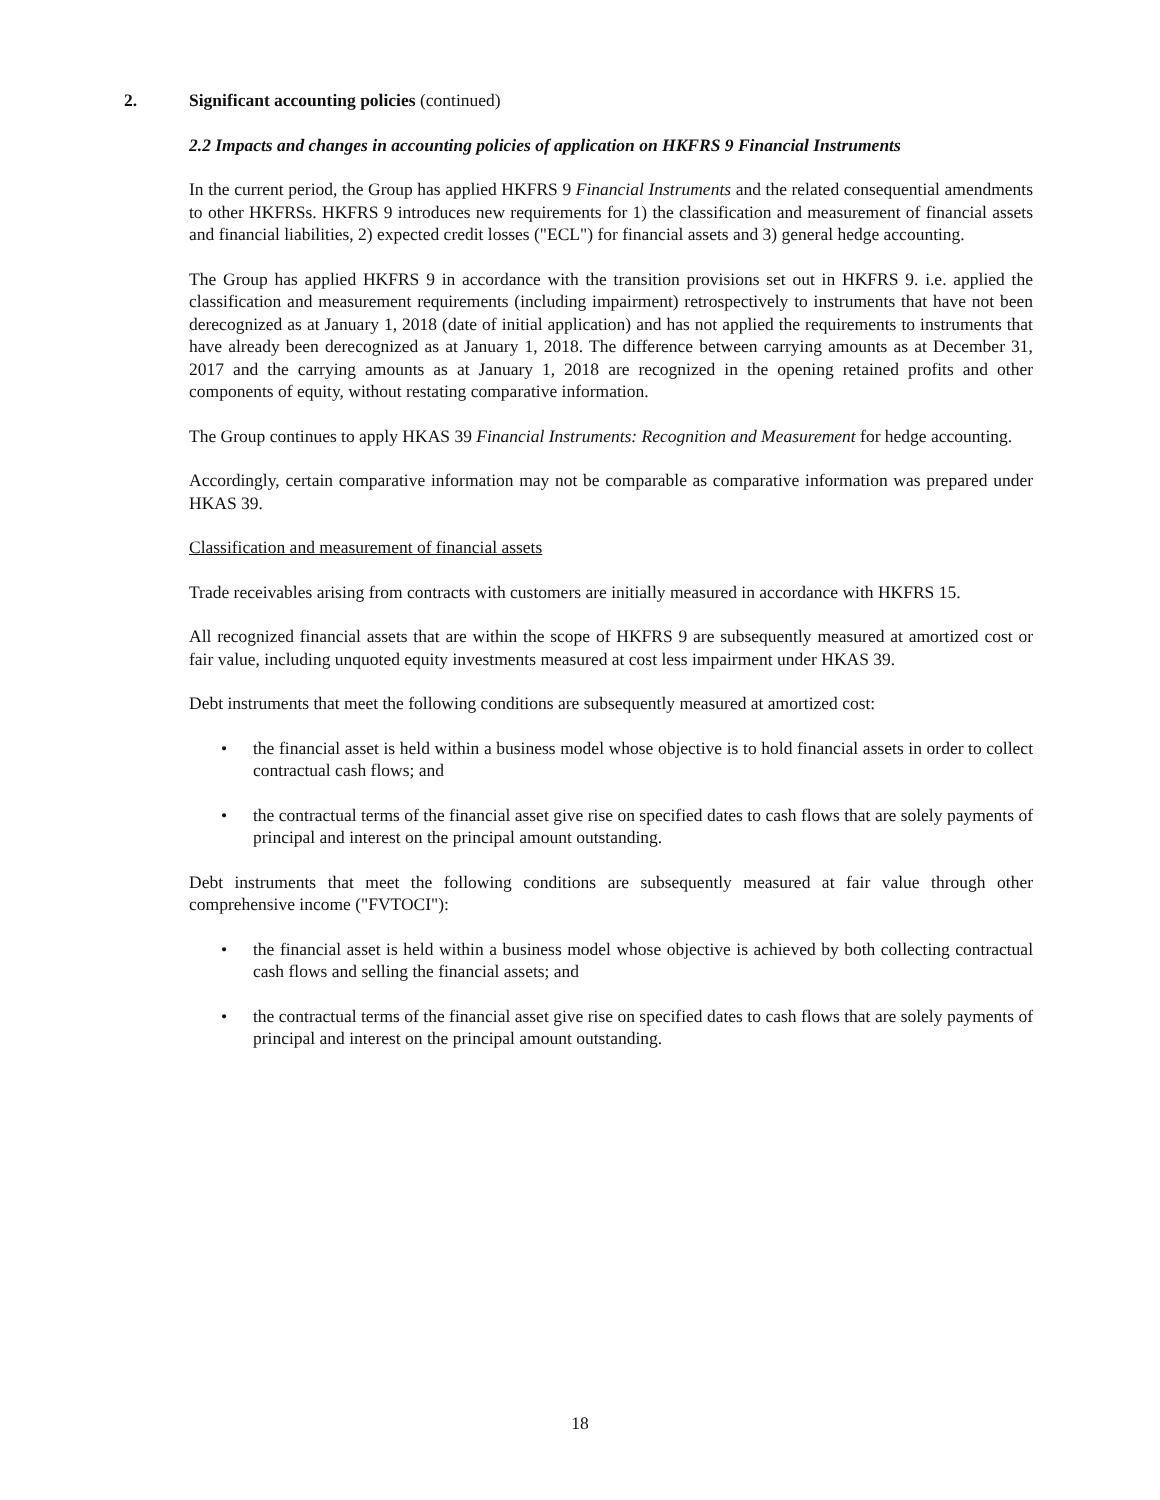2.
Significant accounting policies (continued)
2.2 Impacts and changes in accounting policies of application on HKFRS 9 Financial Instruments
In the current period, the Group has applied HKFRS 9 Financial Instruments and the related consequential amendments to other HKFRSs. HKFRS 9 introduces new requirements for 1) the classification and measurement of financial assets and financial liabilities, 2) expected credit losses ("ECL") for financial assets and 3) general hedge accounting.
The Group has applied HKFRS 9 in accordance with the transition provisions set out in HKFRS 9. i.e. applied the classification and measurement requirements (including impairment) retrospectively to instruments that have not been derecognized as at January 1, 2018 (date of initial application) and has not applied the requirements to instruments that have already been derecognized as at January 1, 2018. The difference between carrying amounts as at December 31, 2017 and the carrying amounts as at January 1, 2018 are recognized in the opening retained profits and other components of equity, without restating comparative information.
The Group continues to apply HKAS 39 Financial Instruments: Recognition and Measurement for hedge accounting.
Accordingly, certain comparative information may not be comparable as comparative information was prepared under HKAS 39.
Classification and measurement of financial assets
Trade receivables arising from contracts with customers are initially measured in accordance with HKFRS 15.
All recognized financial assets that are within the scope of HKFRS 9 are subsequently measured at amortized cost or fair value, including unquoted equity investments measured at cost less impairment under HKAS 39.
Debt instruments that meet the following conditions are subsequently measured at amortized cost:
• the financial asset is held within a business model whose objective is to hold financial assets in order to collect contractual cash flows; and
• the contractual terms of the financial asset give rise on specified dates to cash flows that are solely payments of principal and interest on the principal amount outstanding.
Debt instruments that meet the following conditions are subsequently measured at fair value through other comprehensive income ("FVTOCI"):
• the financial asset is held within a business model whose objective is achieved by both collecting contractual cash flows and selling the financial assets; and
• the contractual terms of the financial asset give rise on specified dates to cash flows that are solely payments of principal and interest on the principal amount outstanding.
18